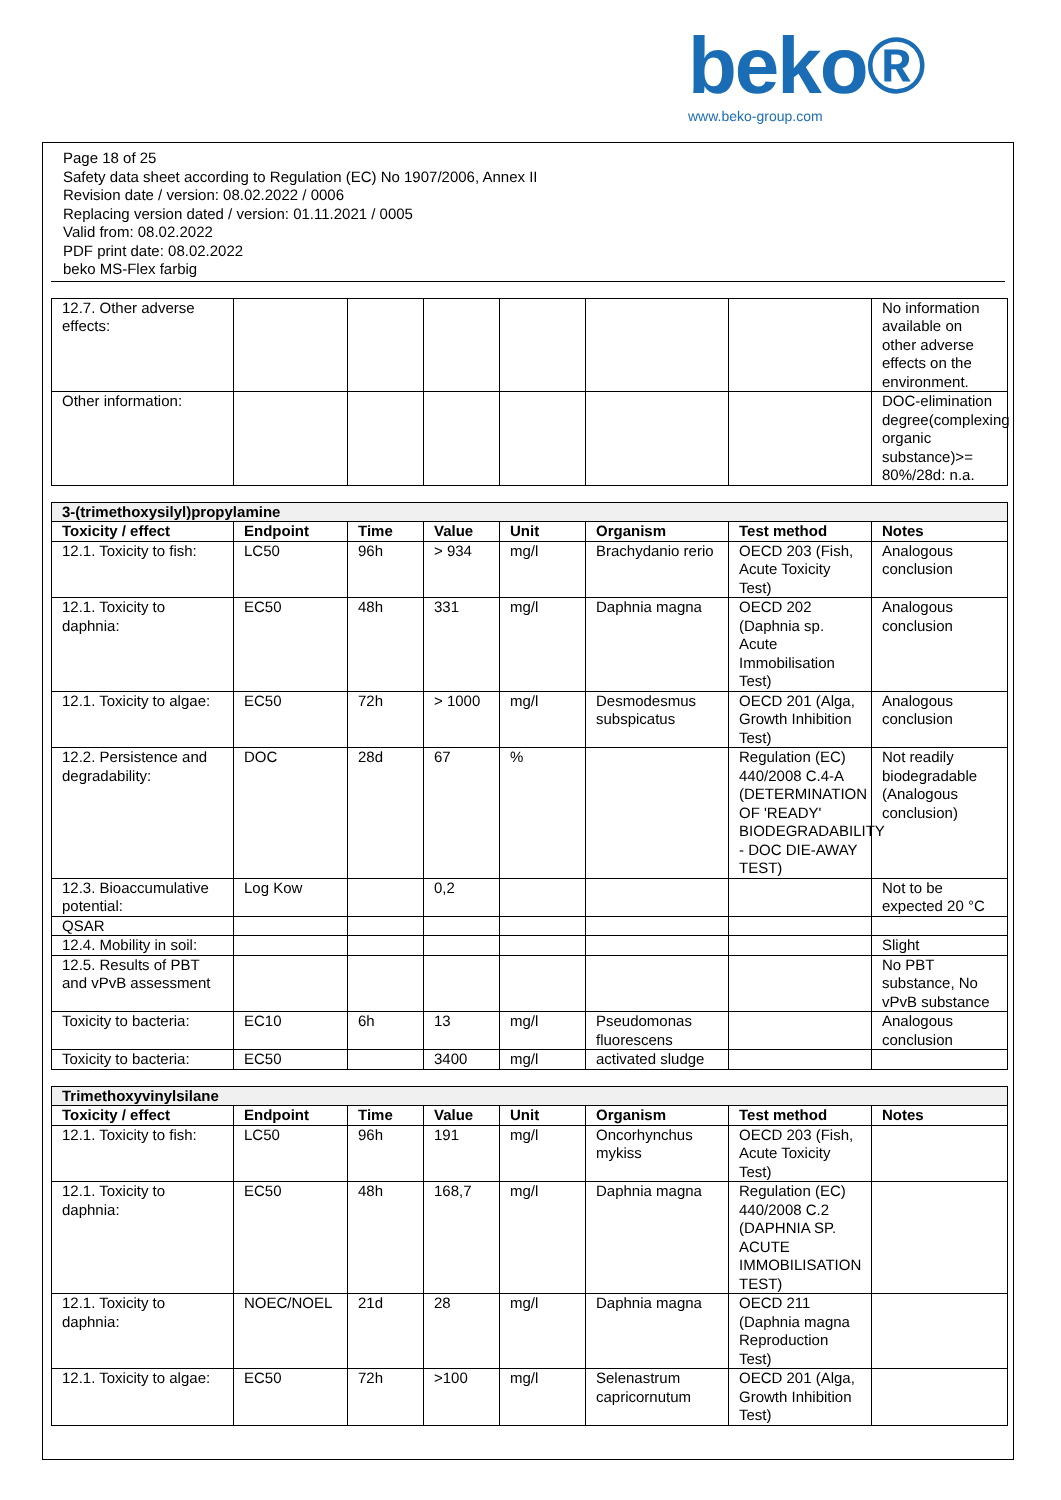beko®
www.beko-group.com
Page 18 of 25
Safety data sheet according to Regulation (EC) No 1907/2006, Annex II
Revision date / version: 08.02.2022 / 0006
Replacing version dated / version: 01.11.2021 / 0005
Valid from: 08.02.2022
PDF print date: 08.02.2022
beko MS-Flex farbig
| 12.7. Other adverse effects: | | | | | | | No information available on other adverse effects on the environment. |
| Other information: | | | | | | | DOC-elimination degree(complexing organic substance)>= 80%/28d: n.a. |
| 3-(trimethoxysilyl)propylamine | | | | | | | |
| Toxicity / effect | Endpoint | Time | Value | Unit | Organism | Test method | Notes |
| 12.1. Toxicity to fish: | LC50 | 96h | > 934 | mg/l | Brachydanio rerio | OECD 203 (Fish, Acute Toxicity Test) | Analogous conclusion |
| 12.1. Toxicity to daphnia: | EC50 | 48h | 331 | mg/l | Daphnia magna | OECD 202 (Daphnia sp. Acute Immobilisation Test) | Analogous conclusion |
| 12.1. Toxicity to algae: | EC50 | 72h | > 1000 | mg/l | Desmodesmus subspicatus | OECD 201 (Alga, Growth Inhibition Test) | Analogous conclusion |
| 12.2. Persistence and degradability: | DOC | 28d | 67 | % | | Regulation (EC) 440/2008 C.4-A (DETERMINATION OF 'READY' BIODEGRADABILITY - DOC DIE-AWAY TEST) | Not readily biodegradable (Analogous conclusion) |
| 12.3. Bioaccumulative potential: | Log Kow | | 0,2 | | | | Not to be expected 20 °C |
| QSAR | | | | | | | |
| 12.4. Mobility in soil: | | | | | | | Slight |
| 12.5. Results of PBT and vPvB assessment | | | | | | | No PBT substance, No vPvB substance |
| Toxicity to bacteria: | EC10 | 6h | 13 | mg/l | Pseudomonas fluorescens | | Analogous conclusion |
| Toxicity to bacteria: | EC50 | | 3400 | mg/l | activated sludge | | |
| Trimethoxyvinylsilane | | | | | | | |
| Toxicity / effect | Endpoint | Time | Value | Unit | Organism | Test method | Notes |
| 12.1. Toxicity to fish: | LC50 | 96h | 191 | mg/l | Oncorhynchus mykiss | OECD 203 (Fish, Acute Toxicity Test) | |
| 12.1. Toxicity to daphnia: | EC50 | 48h | 168,7 | mg/l | Daphnia magna | Regulation (EC) 440/2008 C.2 (DAPHNIA SP. ACUTE IMMOBILISATION TEST) | |
| 12.1. Toxicity to daphnia: | NOEC/NOEL | 21d | 28 | mg/l | Daphnia magna | OECD 211 (Daphnia magna Reproduction Test) | |
| 12.1. Toxicity to algae: | EC50 | 72h | >100 | mg/l | Selenastrum capricornutum | OECD 201 (Alga, Growth Inhibition Test) | |